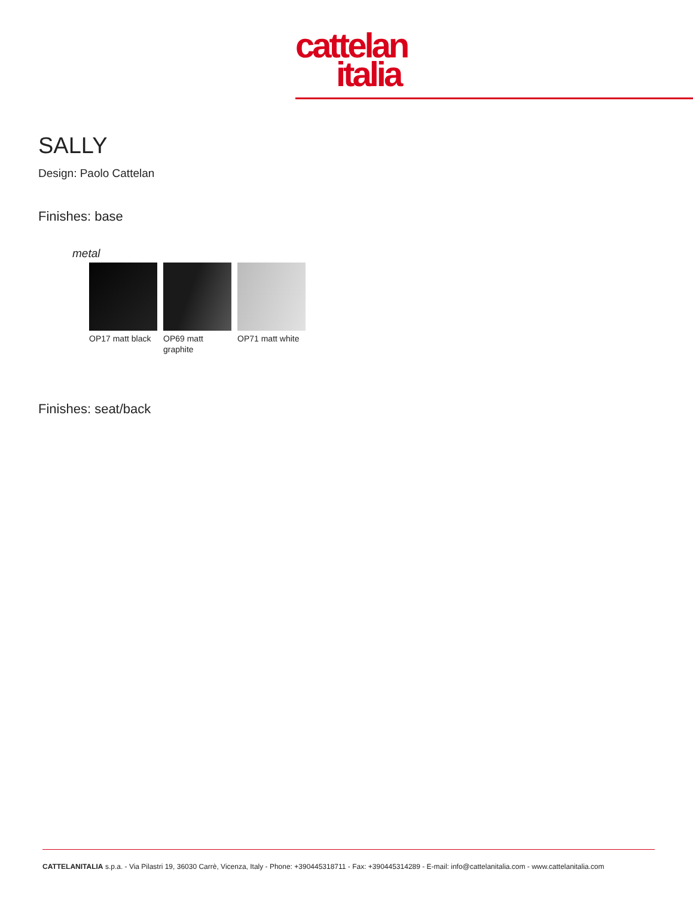cattelan
italia
SALLY
Design: Paolo Cattelan
Finishes: base
metal
OP17 matt black
OP69 matt graphite
OP71 matt white
Finishes: seat/back
CATTELANITALIA s.p.a. - Via Pilastri 19, 36030 Carrè, Vicenza, Italy - Phone: +390445318711 - Fax: +390445314289 - E-mail: info@cattelanitalia.com - www.cattelanitalia.com